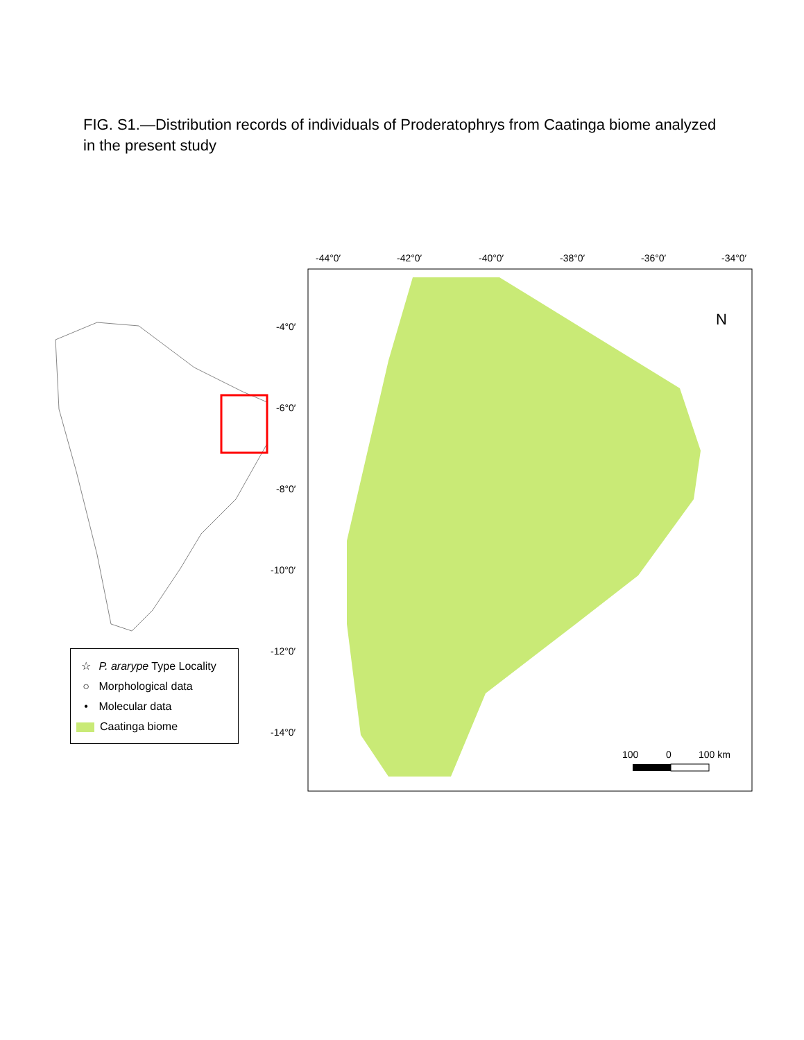FIG. S1.—Distribution records of individuals of Proderatophrys from Caatinga biome analyzed in the present study
-44°0′
-42°0′
-40°0′
-38°0′
-36°0′
-34°0′
-4°0′
-6°0′
-8°0′
-10°0′
-12°0′
-14°0′
N
100
0
100 km
☆ P. ararype Type Locality
○ Morphological data
• Molecular data
Caatinga biome